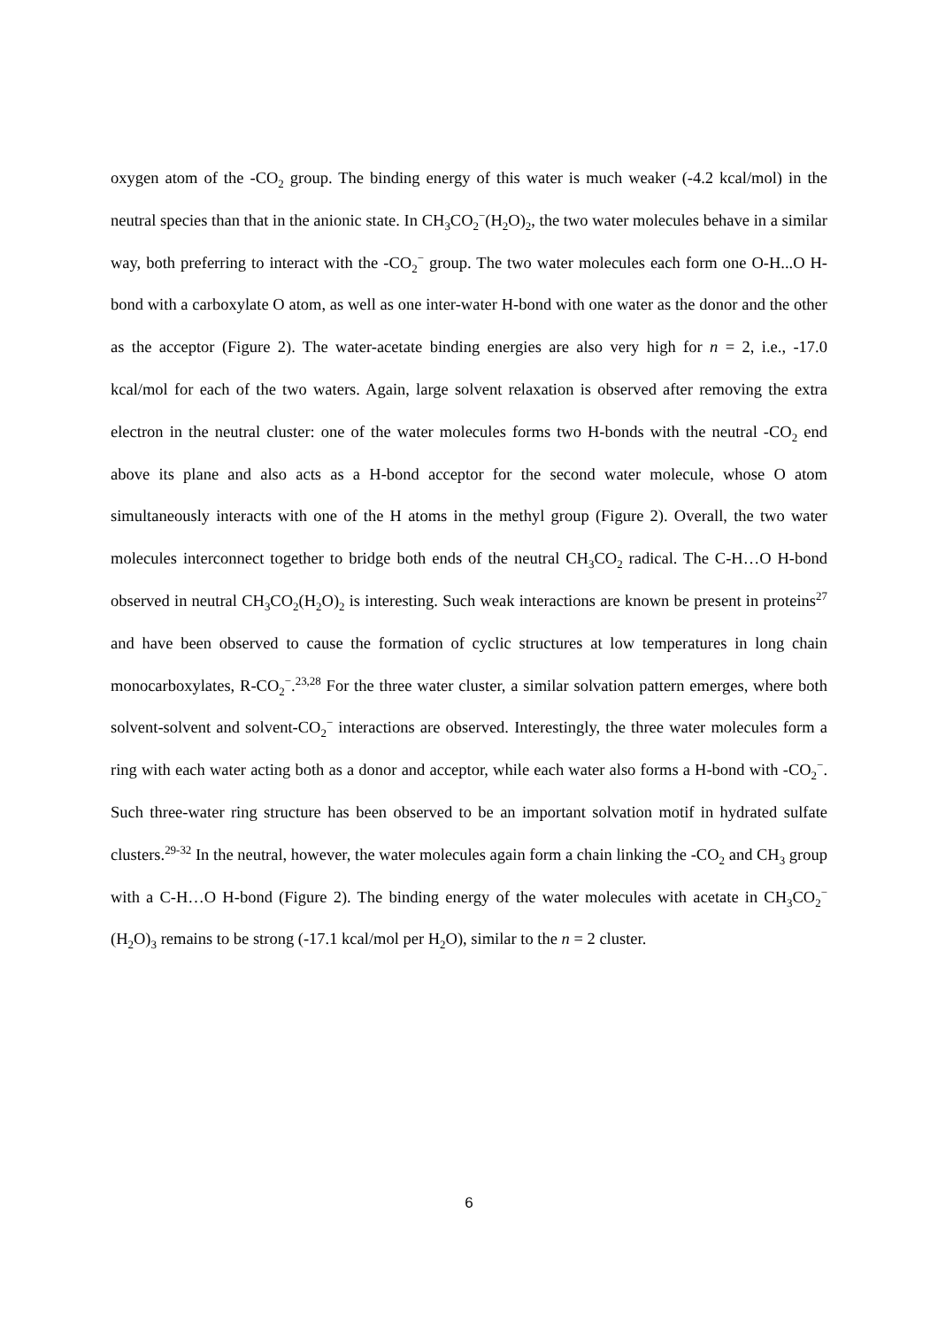oxygen atom of the -CO<sub>2</sub> group. The binding energy of this water is much weaker (-4.2 kcal/mol) in the neutral species than that in the anionic state. In CH<sub>3</sub>CO<sub>2</sub><sup>−</sup>(H<sub>2</sub>O)<sub>2</sub>, the two water molecules behave in a similar way, both preferring to interact with the -CO<sub>2</sub><sup>−</sup> group. The two water molecules each form one O-H...O H-bond with a carboxylate O atom, as well as one inter-water H-bond with one water as the donor and the other as the acceptor (Figure 2). The water-acetate binding energies are also very high for n = 2, i.e., -17.0 kcal/mol for each of the two waters. Again, large solvent relaxation is observed after removing the extra electron in the neutral cluster: one of the water molecules forms two H-bonds with the neutral -CO<sub>2</sub> end above its plane and also acts as a H-bond acceptor for the second water molecule, whose O atom simultaneously interacts with one of the H atoms in the methyl group (Figure 2). Overall, the two water molecules interconnect together to bridge both ends of the neutral CH<sub>3</sub>CO<sub>2</sub> radical. The C-H…O H-bond observed in neutral CH<sub>3</sub>CO<sub>2</sub>(H<sub>2</sub>O)<sub>2</sub> is interesting. Such weak interactions are known be present in proteins<sup>27</sup> and have been observed to cause the formation of cyclic structures at low temperatures in long chain monocarboxylates, R-CO<sub>2</sub><sup>−</sup>.<sup>23,28</sup> For the three water cluster, a similar solvation pattern emerges, where both solvent-solvent and solvent-CO<sub>2</sub><sup>−</sup> interactions are observed. Interestingly, the three water molecules form a ring with each water acting both as a donor and acceptor, while each water also forms a H-bond with -CO<sub>2</sub><sup>−</sup>. Such three-water ring structure has been observed to be an important solvation motif in hydrated sulfate clusters.<sup>29-32</sup> In the neutral, however, the water molecules again form a chain linking the -CO<sub>2</sub> and CH<sub>3</sub> group with a C-H…O H-bond (Figure 2). The binding energy of the water molecules with acetate in CH<sub>3</sub>CO<sub>2</sub><sup>−</sup>(H<sub>2</sub>O)<sub>3</sub> remains to be strong (-17.1 kcal/mol per H<sub>2</sub>O), similar to the n = 2 cluster.
6